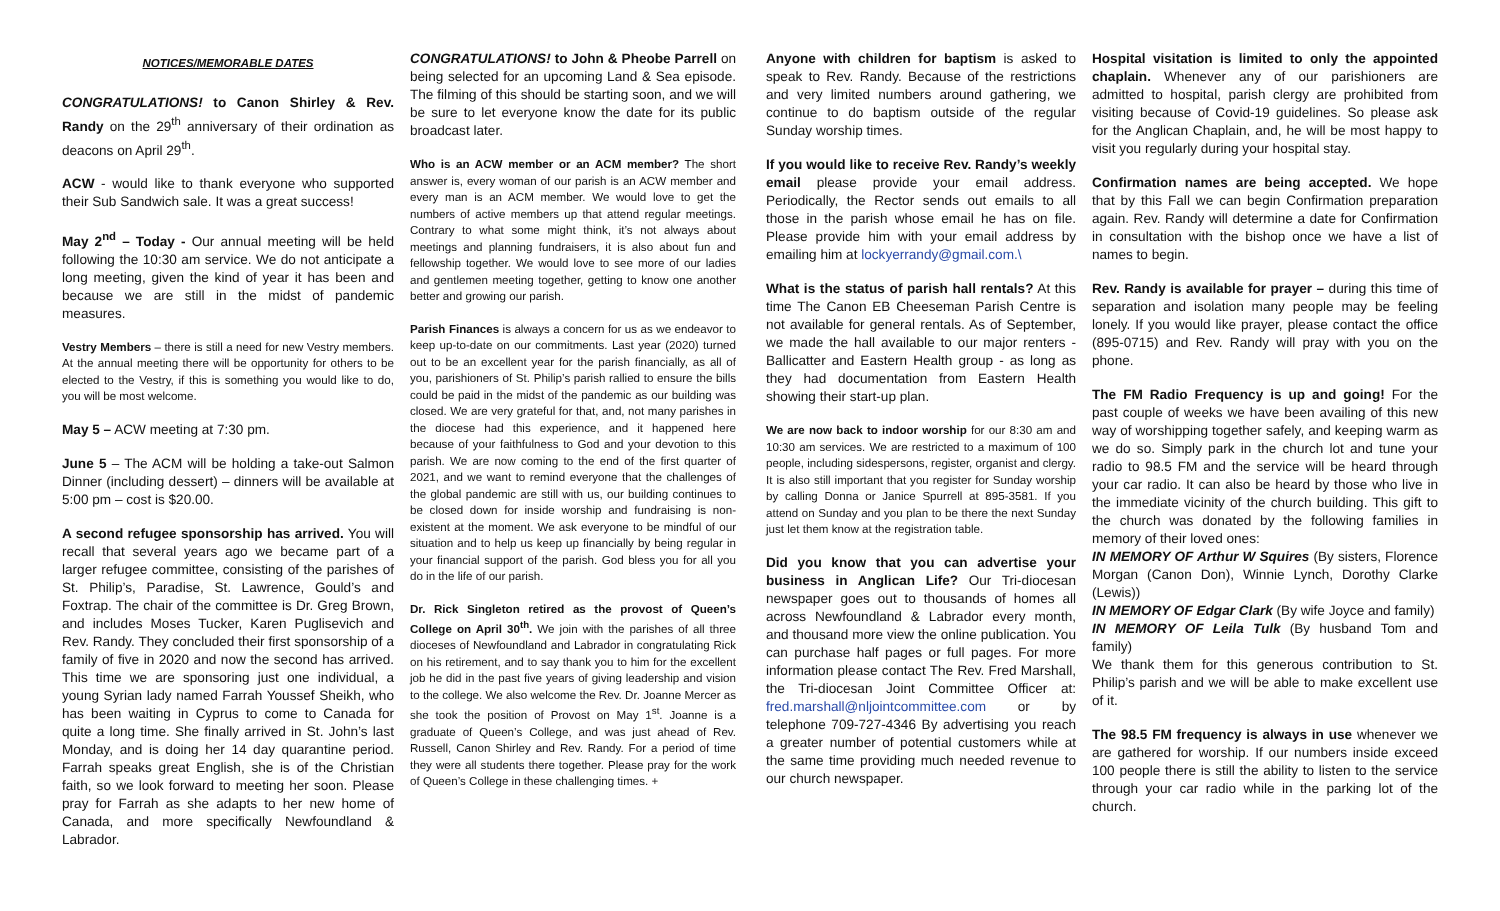NOTICES/MEMORABLE DATES
CONGRATULATIONS! to Canon Shirley & Rev. Randy on the 29<sup>th</sup> anniversary of their ordination as deacons on April 29<sup>th</sup>.
ACW - would like to thank everyone who supported their Sub Sandwich sale. It was a great success!
May 2<sup>nd</sup> – Today - Our annual meeting will be held following the 10:30 am service. We do not anticipate a long meeting, given the kind of year it has been and because we are still in the midst of pandemic measures.
Vestry Members – there is still a need for new Vestry members. At the annual meeting there will be opportunity for others to be elected to the Vestry, if this is something you would like to do, you will be most welcome.
May 5 – ACW meeting at 7:30 pm.
June 5 – The ACM will be holding a take-out Salmon Dinner (including dessert) – dinners will be available at 5:00 pm – cost is $20.00.
A second refugee sponsorship has arrived. You will recall that several years ago we became part of a larger refugee committee, consisting of the parishes of St. Philip’s, Paradise, St. Lawrence, Gould’s and Foxtrap. The chair of the committee is Dr. Greg Brown, and includes Moses Tucker, Karen Puglisevich and Rev. Randy. They concluded their first sponsorship of a family of five in 2020 and now the second has arrived. This time we are sponsoring just one individual, a young Syrian lady named Farrah Youssef Sheikh, who has been waiting in Cyprus to come to Canada for quite a long time. She finally arrived in St. John’s last Monday, and is doing her 14 day quarantine period. Farrah speaks great English, she is of the Christian faith, so we look forward to meeting her soon. Please pray for Farrah as she adapts to her new home of Canada, and more specifically Newfoundland & Labrador.
CONGRATULATIONS! to John & Pheobe Parrell on being selected for an upcoming Land & Sea episode. The filming of this should be starting soon, and we will be sure to let everyone know the date for its public broadcast later.
Who is an ACW member or an ACM member? The short answer is, every woman of our parish is an ACW member and every man is an ACM member. We would love to get the numbers of active members up that attend regular meetings. Contrary to what some might think, it’s not always about meetings and planning fundraisers, it is also about fun and fellowship together. We would love to see more of our ladies and gentlemen meeting together, getting to know one another better and growing our parish.
Parish Finances is always a concern for us as we endeavor to keep up-to-date on our commitments. Last year (2020) turned out to be an excellent year for the parish financially, as all of you, parishioners of St. Philip’s parish rallied to ensure the bills could be paid in the midst of the pandemic as our building was closed. We are very grateful for that, and, not many parishes in the diocese had this experience, and it happened here because of your faithfulness to God and your devotion to this parish. We are now coming to the end of the first quarter of 2021, and we want to remind everyone that the challenges of the global pandemic are still with us, our building continues to be closed down for inside worship and fundraising is non-existent at the moment. We ask everyone to be mindful of our situation and to help us keep up financially by being regular in your financial support of the parish. God bless you for all you do in the life of our parish.
Dr. Rick Singleton retired as the provost of Queen’s College on April 30<sup>th</sup>. We join with the parishes of all three dioceses of Newfoundland and Labrador in congratulating Rick on his retirement, and to say thank you to him for the excellent job he did in the past five years of giving leadership and vision to the college. We also welcome the Rev. Dr. Joanne Mercer as she took the position of Provost on May 1<sup>st</sup>. Joanne is a graduate of Queen’s College, and was just ahead of Rev. Russell, Canon Shirley and Rev. Randy. For a period of time they were all students there together. Please pray for the work of Queen’s College in these challenging times. +
Anyone with children for baptism is asked to speak to Rev. Randy. Because of the restrictions and very limited numbers around gathering, we continue to do baptism outside of the regular Sunday worship times.
If you would like to receive Rev. Randy’s weekly email please provide your email address. Periodically, the Rector sends out emails to all those in the parish whose email he has on file. Please provide him with your email address by emailing him at lockyerrandy@gmail.com.\
What is the status of parish hall rentals? At this time The Canon EB Cheeseman Parish Centre is not available for general rentals. As of September, we made the hall available to our major renters - Ballicatter and Eastern Health group - as long as they had documentation from Eastern Health showing their start-up plan.
We are now back to indoor worship for our 8:30 am and 10:30 am services. We are restricted to a maximum of 100 people, including sidespersons, register, organist and clergy. It is also still important that you register for Sunday worship by calling Donna or Janice Spurrell at 895-3581. If you attend on Sunday and you plan to be there the next Sunday just let them know at the registration table.
Did you know that you can advertise your business in Anglican Life? Our Tri-diocesan newspaper goes out to thousands of homes all across Newfoundland & Labrador every month, and thousand more view the online publication. You can purchase half pages or full pages. For more information please contact The Rev. Fred Marshall, the Tri-diocesan Joint Committee Officer at: fred.marshall@nljointcommittee.com or by telephone 709-727-4346 By advertising you reach a greater number of potential customers while at the same time providing much needed revenue to our church newspaper.
Hospital visitation is limited to only the appointed chaplain. Whenever any of our parishioners are admitted to hospital, parish clergy are prohibited from visiting because of Covid-19 guidelines. So please ask for the Anglican Chaplain, and, he will be most happy to visit you regularly during your hospital stay.
Confirmation names are being accepted. We hope that by this Fall we can begin Confirmation preparation again. Rev. Randy will determine a date for Confirmation in consultation with the bishop once we have a list of names to begin.
Rev. Randy is available for prayer – during this time of separation and isolation many people may be feeling lonely. If you would like prayer, please contact the office (895-0715) and Rev. Randy will pray with you on the phone.
The FM Radio Frequency is up and going! For the past couple of weeks we have been availing of this new way of worshipping together safely, and keeping warm as we do so. Simply park in the church lot and tune your radio to 98.5 FM and the service will be heard through your car radio. It can also be heard by those who live in the immediate vicinity of the church building. This gift to the church was donated by the following families in memory of their loved ones:
IN MEMORY OF Arthur W Squires (By sisters, Florence Morgan (Canon Don), Winnie Lynch, Dorothy Clarke (Lewis))
IN MEMORY OF Edgar Clark (By wife Joyce and family)
IN MEMORY OF Leila Tulk (By husband Tom and family)
We thank them for this generous contribution to St. Philip’s parish and we will be able to make excellent use of it.
The 98.5 FM frequency is always in use whenever we are gathered for worship. If our numbers inside exceed 100 people there is still the ability to listen to the service through your car radio while in the parking lot of the church.